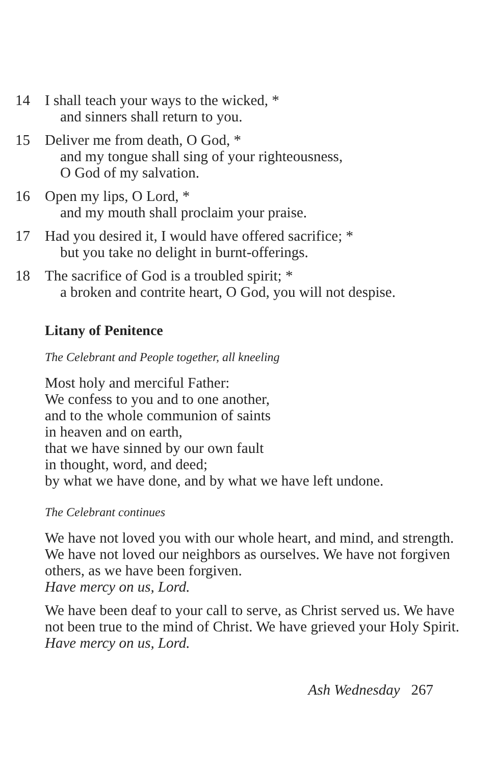14 I shall teach your ways to the wicked, *
and sinners shall return to you.
15 Deliver me from death, O God, *
and my tongue shall sing of your righteousness,
O God of my salvation.
16 Open my lips, O Lord, *
and my mouth shall proclaim your praise.
17 Had you desired it, I would have offered sacrifice; *
but you take no delight in burnt-offerings.
18 The sacrifice of God is a troubled spirit; *
a broken and contrite heart, O God, you will not despise.
Litany of Penitence
The Celebrant and People together, all kneeling
Most holy and merciful Father:
We confess to you and to one another,
and to the whole communion of saints
in heaven and on earth,
that we have sinned by our own fault
in thought, word, and deed;
by what we have done, and by what we have left undone.
The Celebrant continues
We have not loved you with our whole heart, and mind, and strength. We have not loved our neighbors as ourselves. We have not forgiven others, as we have been forgiven.
Have mercy on us, Lord.
We have been deaf to your call to serve, as Christ served us. We have not been true to the mind of Christ. We have grieved your Holy Spirit.
Have mercy on us, Lord.
Ash Wednesday 267